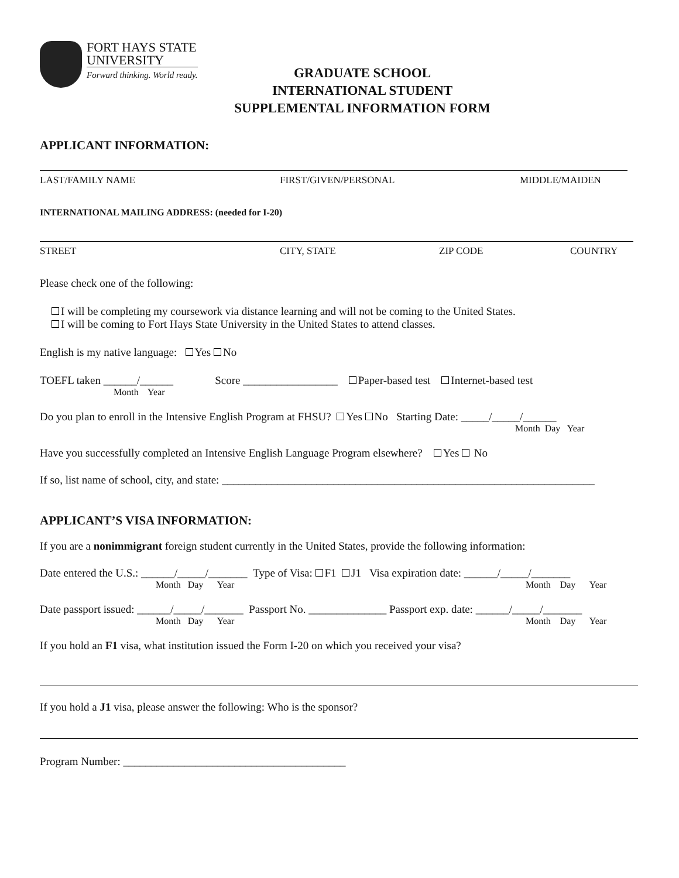FORT HAYS STATE
UNIVERSITY
Forward thinking. World ready.
GRADUATE SCHOOL
INTERNATIONAL STUDENT
SUPPLEMENTAL INFORMATION FORM
APPLICANT INFORMATION:
LAST/FAMILY NAME FIRST/GIVEN/PERSONAL MIDDLE/MAIDEN
INTERNATIONAL MAILING ADDRESS: (needed for I-20)
STREET CITY, STATE ZIP CODE COUNTRY
Please check one of the following:
I will be completing my coursework via distance learning and will not be coming to the United States.
I will be coming to Fort Hays State University in the United States to attend classes.
English is my native language: Yes No
TOEFL taken ______/______ Score _________________ Paper-based test Internet-based test
Month Year
Do you plan to enroll in the Intensive English Program at FHSU? Yes No Starting Date: _____/_____/______
Month Day Year
Have you successfully completed an Intensive English Language Program elsewhere? Yes No
If so, list name of school, city, and state: ___________________________________________________________________
APPLICANT’S VISA INFORMATION:
If you are a nonimmigrant foreign student currently in the United States, provide the following information:
Date entered the U.S.: ______/_____/_______ Type of Visa: F1 J1 Visa expiration date: ______/_____/_______
Month Day Year Month Day Year
Date passport issued: ______/_____/_______ Passport No. ______________ Passport exp. date: ______/_____/_______
Month Day Year Month Day Year
If you hold an F1 visa, what institution issued the Form I-20 on which you received your visa?
If you hold a J1 visa, please answer the following: Who is the sponsor?
Program Number: ________________________________________